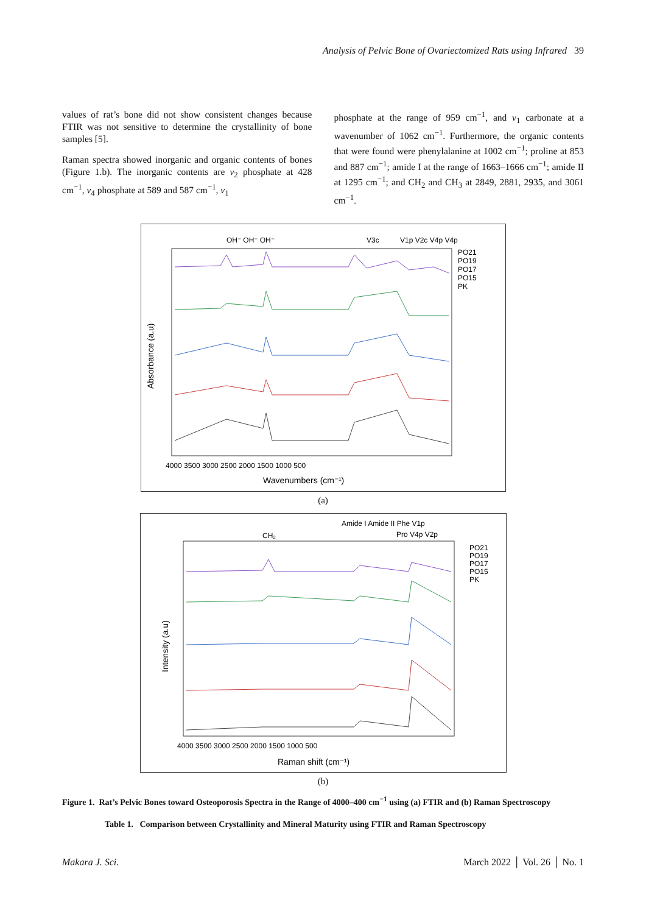Analysis of Pelvic Bone of Ovariectomized Rats using Infrared 39
values of rat’s bone did not show consistent changes because FTIR was not sensitive to determine the crystallinity of bone samples [5].
Raman spectra showed inorganic and organic contents of bones (Figure 1.b). The inorganic contents are v<sub>2</sub> phosphate at 428 cm<sup>−1</sup>, v<sub>4</sub> phosphate at 589 and 587 cm<sup>−1</sup>, v<sub>1</sub>
phosphate at the range of 959 cm<sup>−1</sup>, and v<sub>1</sub> carbonate at a wavenumber of 1062 cm<sup>−1</sup>. Furthermore, the organic contents that were found were phenylalanine at 1002 cm<sup>−1</sup>; proline at 853 and 887 cm<sup>−1</sup>; amide I at the range of 1663–1666 cm<sup>−1</sup>; amide II at 1295 cm<sup>−1</sup>; and CH<sub>2</sub> and CH<sub>3</sub> at 2849, 2881, 2935, and 3061 cm<sup>−1</sup>.
OH⁻ OH⁻ OH⁻
V3c
V1p V2c V4p V4p
PO21
PO19
PO17
PO15
PK
4000 3500 3000 2500 2000 1500 1000 500
Wavenumbers (cm⁻¹)
Absorbance (a.u)
(a)
CH₂
Amide I Amide II Phe V1p
Pro V4p V2p
PO21
PO19
PO17
PO15
PK
4000 3500 3000 2500 2000 1500 1000 500
Raman shift (cm⁻¹)
Intensity (a.u)
(b)
Figure 1. Rat’s Pelvic Bones toward Osteoporosis Spectra in the Range of 4000–400 cm<sup>−1</sup> using (a) FTIR and (b) Raman Spectroscopy
Table 1. Comparison between Crystallinity and Mineral Maturity using FTIR and Raman Spectroscopy
Makara J. Sci. March 2022 │ Vol. 26 │ No. 1